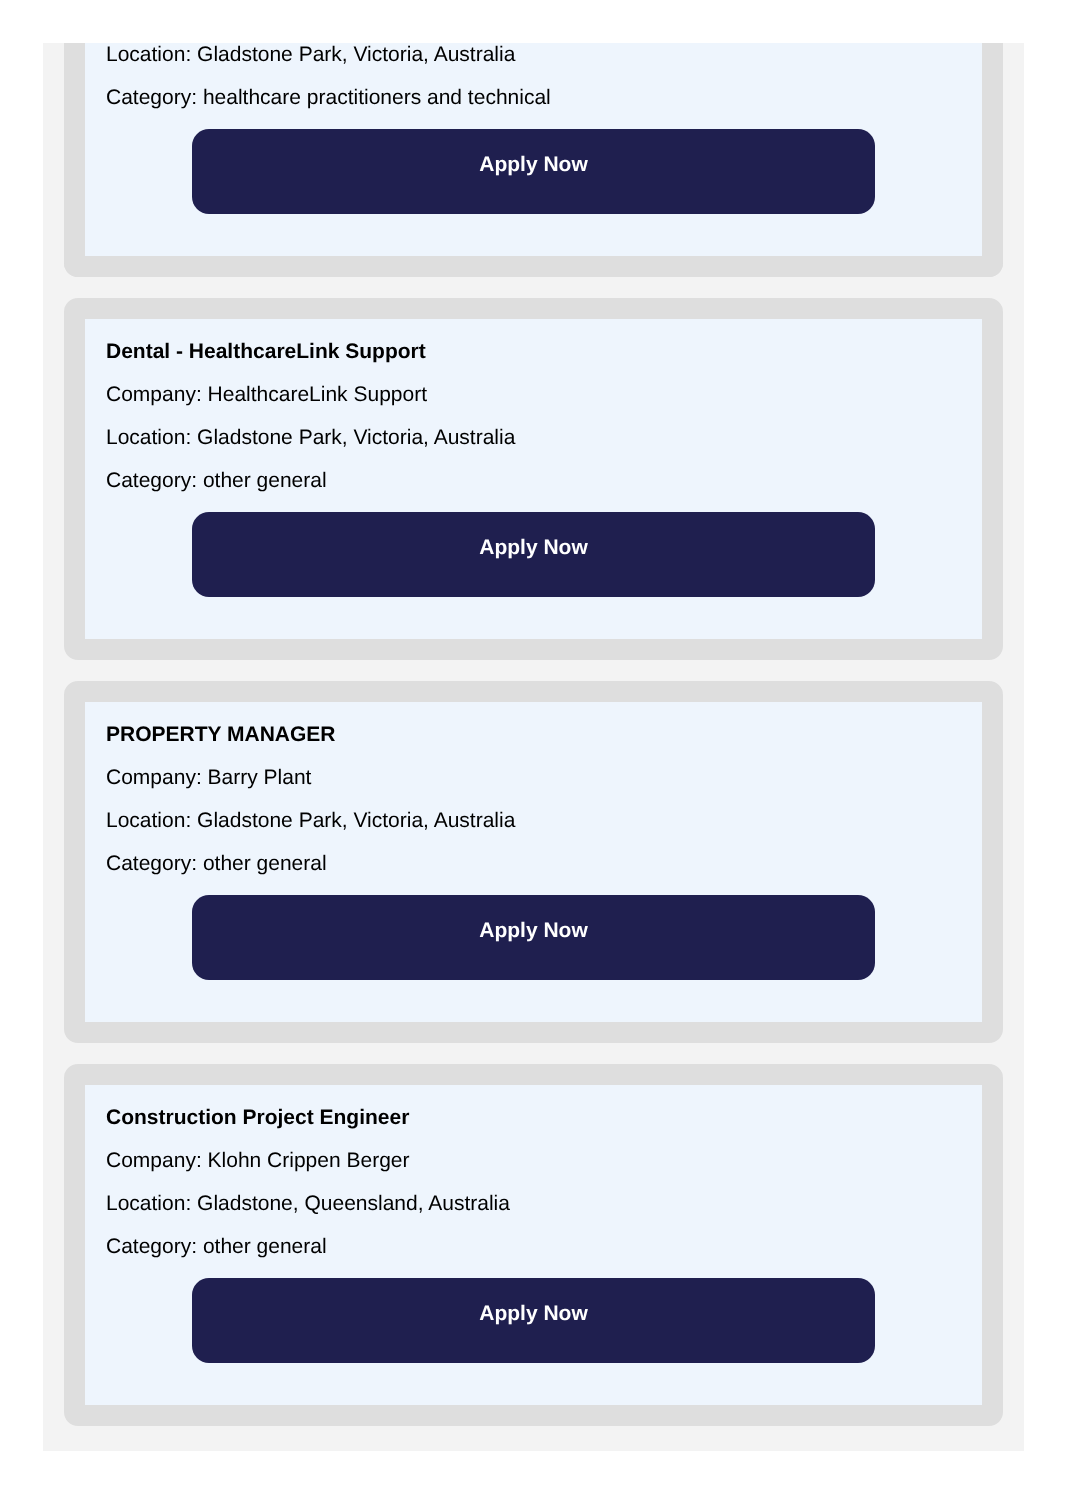Location: Gladstone Park, Victoria, Australia
Category: healthcare practitioners and technical
Apply Now
Dental - HealthcareLink Support
Company: HealthcareLink Support
Location: Gladstone Park, Victoria, Australia
Category: other general
Apply Now
PROPERTY MANAGER
Company: Barry Plant
Location: Gladstone Park, Victoria, Australia
Category: other general
Apply Now
Construction Project Engineer
Company: Klohn Crippen Berger
Location: Gladstone, Queensland, Australia
Category: other general
Apply Now